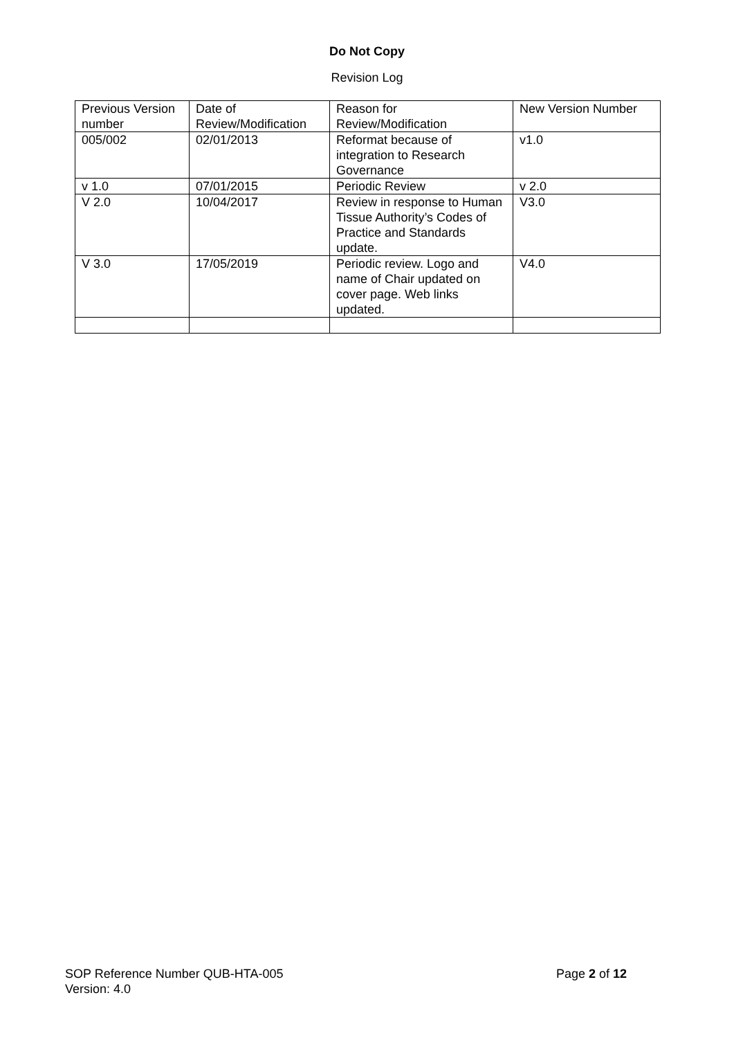Do Not Copy
Revision Log
| Previous Version number | Date of Review/Modification | Reason for Review/Modification | New Version Number |
| 005/002 | 02/01/2013 | Reformat because of integration to Research Governance | v1.0 |
| v 1.0 | 07/01/2015 | Periodic Review | v 2.0 |
| V 2.0 | 10/04/2017 | Review in response to Human Tissue Authority’s Codes of Practice and Standards update. | V3.0 |
| V 3.0 | 17/05/2019 | Periodic review. Logo and name of Chair updated on cover page. Web links updated. | V4.0 |
Page 2 of 12 SOP Reference Number QUB-HTA-005
Version: 4.0